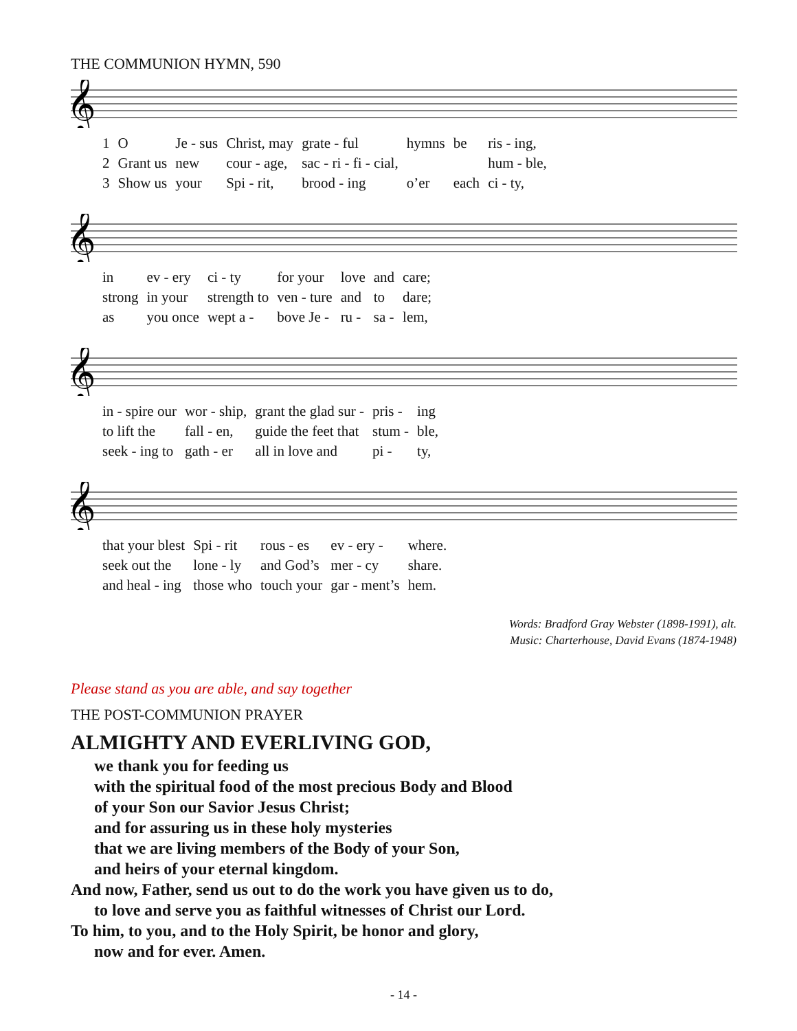THE COMMUNION HYMN, 590
𝄞
| 1 | O | Je - sus | Christ, may | grate - ful | hymns | be | ris - ing, |
| 2 | Grant us | new | cour - age, | sac - ri - fi - cial, | | | hum - ble, |
| 3 | Show us | your | Spi - rit, | brood - ing | o’er | each | ci - ty, |
𝄞
| in | ev - ery | ci - ty | for your | love | and | care; |
| strong | in your | strength to | ven - ture | and | to | dare; |
| as | you once | wept a - | bove Je - | ru - | sa - | lem, |
𝄞
| in - spire our | wor - ship, | grant the glad sur - | pris - | ing |
| to lift the | fall - en, | guide the feet that | stum - | ble, |
| seek - ing to | gath - er | all in love and | pi - | ty, |
𝄞
| that your blest | Spi - rit | rous - es | ev - ery - | where. |
| seek out the | lone - ly | and God’s | mer - cy | share. |
| and heal - ing | those who | touch your | gar - ment’s | hem. |
Words: Bradford Gray Webster (1898-1991), alt.
Music: Charterhouse, David Evans (1874-1948)
Please stand as you are able, and say together
THE POST-COMMUNION PRAYER
ALMIGHTY AND EVERLIVING GOD,
we thank you for feeding us
with the spiritual food of the most precious Body and Blood
of your Son our Savior Jesus Christ;
and for assuring us in these holy mysteries
that we are living members of the Body of your Son,
and heirs of your eternal kingdom.
And now, Father, send us out to do the work you have given us to do,
to love and serve you as faithful witnesses of Christ our Lord.
To him, to you, and to the Holy Spirit, be honor and glory,
now and for ever. Amen.
- 14 -